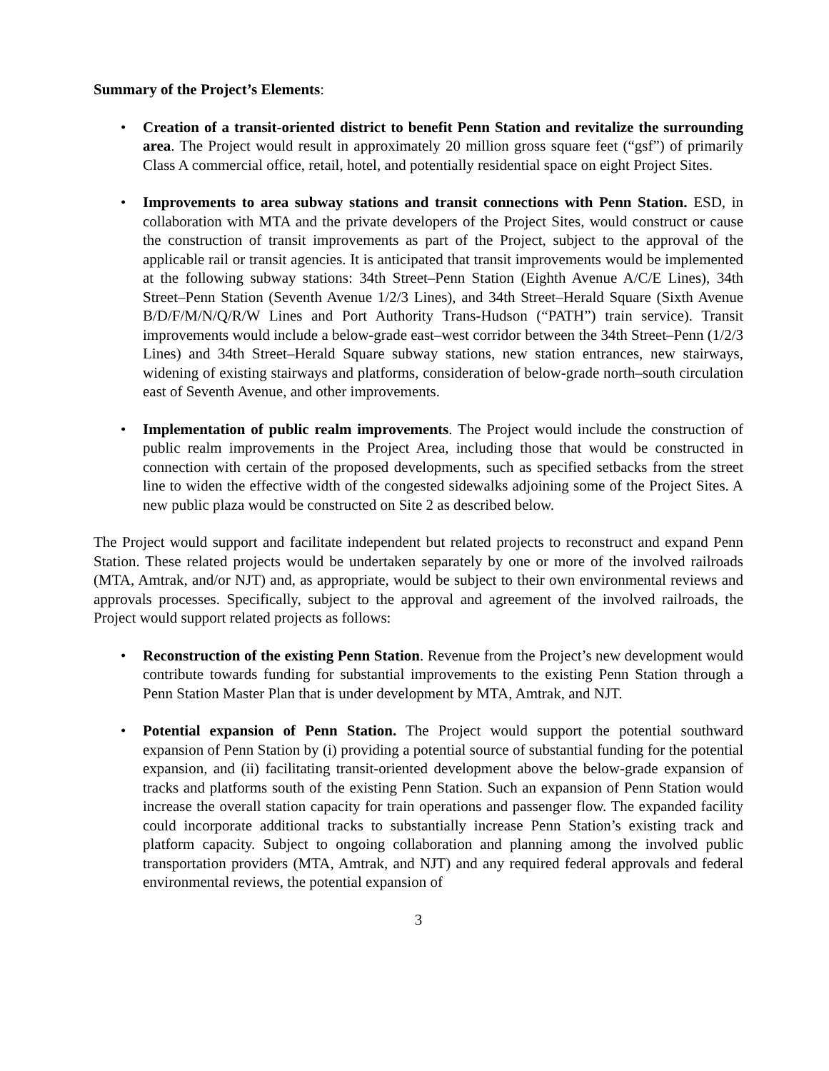Summary of the Project’s Elements:
• Creation of a transit-oriented district to benefit Penn Station and revitalize the surrounding area. The Project would result in approximately 20 million gross square feet (“gsf”) of primarily Class A commercial office, retail, hotel, and potentially residential space on eight Project Sites.
• Improvements to area subway stations and transit connections with Penn Station. ESD, in collaboration with MTA and the private developers of the Project Sites, would construct or cause the construction of transit improvements as part of the Project, subject to the approval of the applicable rail or transit agencies. It is anticipated that transit improvements would be implemented at the following subway stations: 34th Street–Penn Station (Eighth Avenue A/C/E Lines), 34th Street–Penn Station (Seventh Avenue 1/2/3 Lines), and 34th Street–Herald Square (Sixth Avenue B/D/F/M/N/Q/R/W Lines and Port Authority Trans-Hudson (“PATH”) train service). Transit improvements would include a below-grade east–west corridor between the 34th Street–Penn (1/2/3 Lines) and 34th Street–Herald Square subway stations, new station entrances, new stairways, widening of existing stairways and platforms, consideration of below-grade north–south circulation east of Seventh Avenue, and other improvements.
• Implementation of public realm improvements. The Project would include the construction of public realm improvements in the Project Area, including those that would be constructed in connection with certain of the proposed developments, such as specified setbacks from the street line to widen the effective width of the congested sidewalks adjoining some of the Project Sites. A new public plaza would be constructed on Site 2 as described below.
The Project would support and facilitate independent but related projects to reconstruct and expand Penn Station. These related projects would be undertaken separately by one or more of the involved railroads (MTA, Amtrak, and/or NJT) and, as appropriate, would be subject to their own environmental reviews and approvals processes. Specifically, subject to the approval and agreement of the involved railroads, the Project would support related projects as follows:
• Reconstruction of the existing Penn Station. Revenue from the Project’s new development would contribute towards funding for substantial improvements to the existing Penn Station through a Penn Station Master Plan that is under development by MTA, Amtrak, and NJT.
• Potential expansion of Penn Station. The Project would support the potential southward expansion of Penn Station by (i) providing a potential source of substantial funding for the potential expansion, and (ii) facilitating transit-oriented development above the below-grade expansion of tracks and platforms south of the existing Penn Station. Such an expansion of Penn Station would increase the overall station capacity for train operations and passenger flow. The expanded facility could incorporate additional tracks to substantially increase Penn Station’s existing track and platform capacity. Subject to ongoing collaboration and planning among the involved public transportation providers (MTA, Amtrak, and NJT) and any required federal approvals and federal environmental reviews, the potential expansion of
3